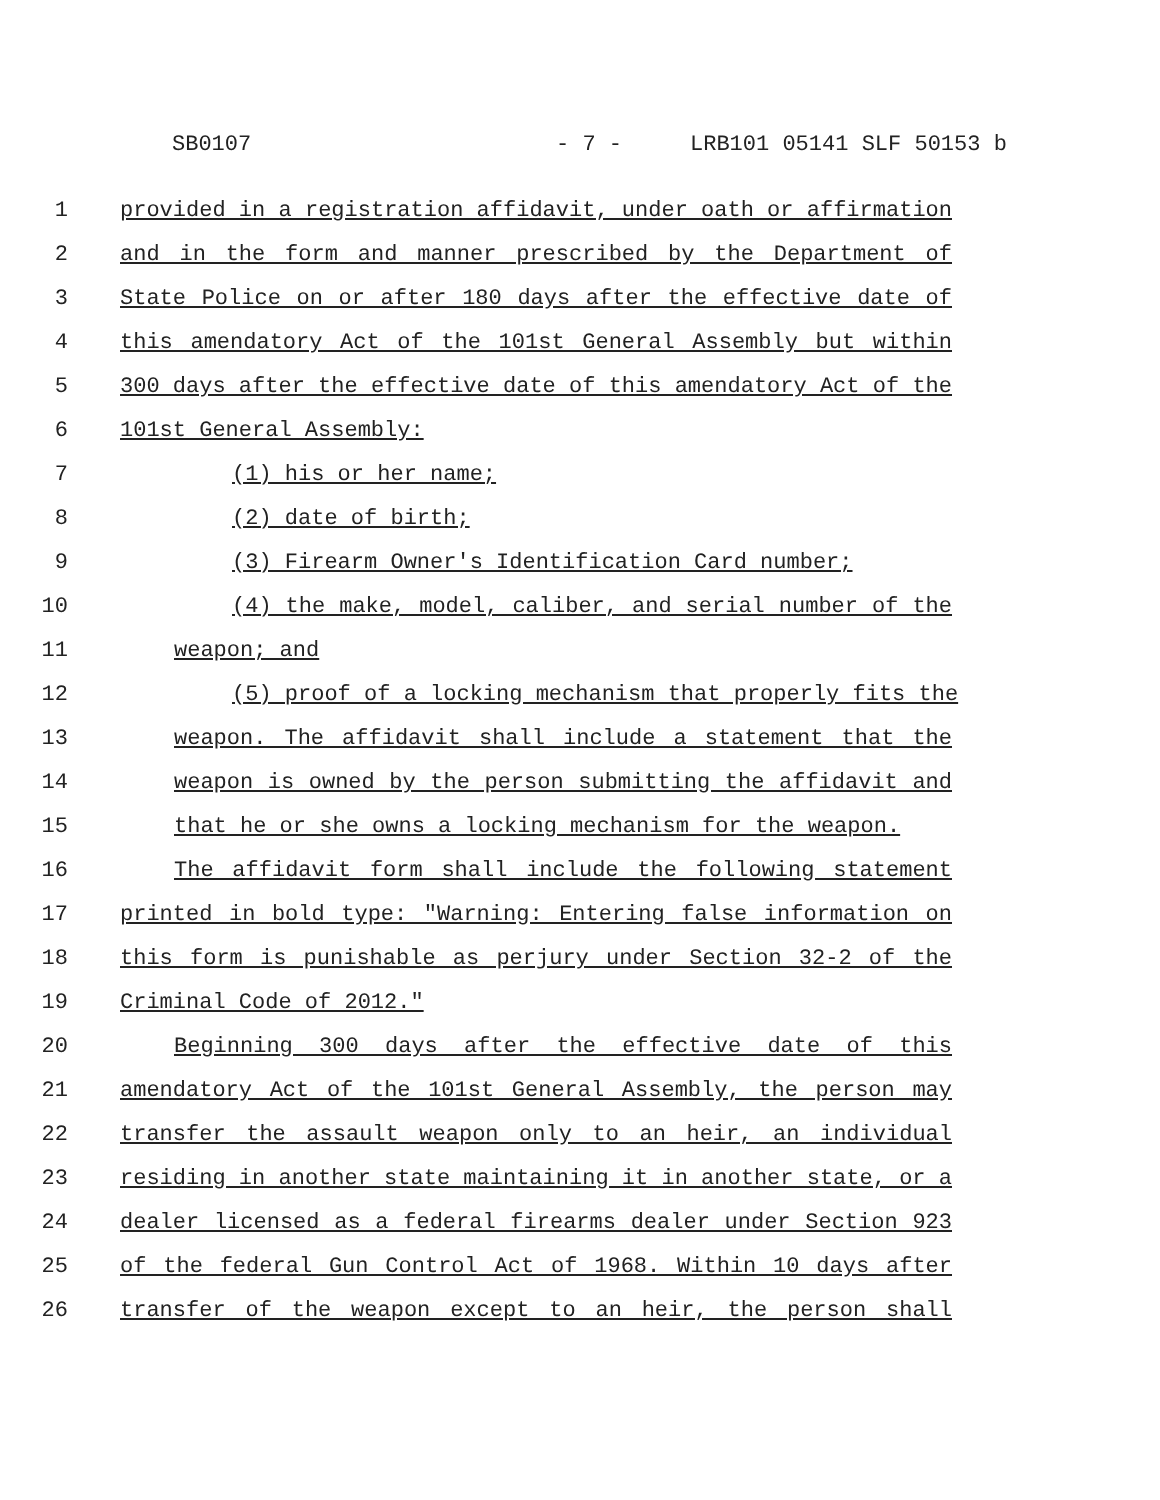SB0107 - 7 - LRB101 05141 SLF 50153 b
1 provided in a registration affidavit, under oath or affirmation
2 and in the form and manner prescribed by the Department of
3 State Police on or after 180 days after the effective date of
4 this amendatory Act of the 101st General Assembly but within
5 300 days after the effective date of this amendatory Act of the
6 101st General Assembly:
7 (1) his or her name;
8 (2) date of birth;
9 (3) Firearm Owner's Identification Card number;
10 (4) the make, model, caliber, and serial number of the
11 weapon; and
12 (5) proof of a locking mechanism that properly fits the
13 weapon. The affidavit shall include a statement that the
14 weapon is owned by the person submitting the affidavit and
15 that he or she owns a locking mechanism for the weapon.
16 The affidavit form shall include the following statement
17 printed in bold type: "Warning: Entering false information on
18 this form is punishable as perjury under Section 32-2 of the
19 Criminal Code of 2012."
20 Beginning 300 days after the effective date of this
21 amendatory Act of the 101st General Assembly, the person may
22 transfer the assault weapon only to an heir, an individual
23 residing in another state maintaining it in another state, or a
24 dealer licensed as a federal firearms dealer under Section 923
25 of the federal Gun Control Act of 1968. Within 10 days after
26 transfer of the weapon except to an heir, the person shall